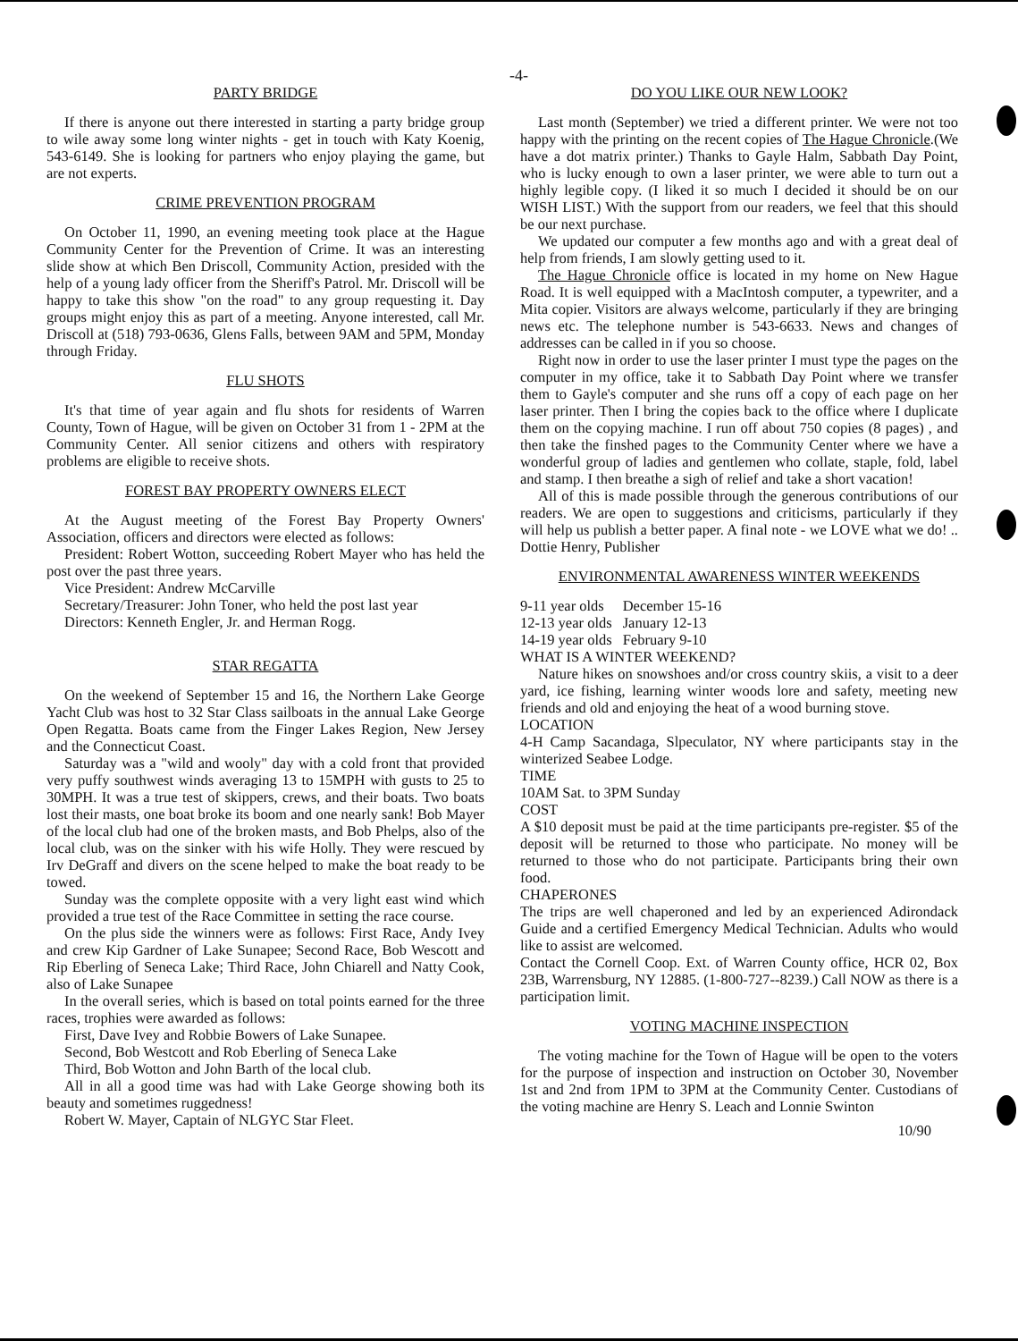-4-
PARTY BRIDGE
If there is anyone out there interested in starting a party bridge group to wile away some long winter nights - get in touch with Katy Koenig, 543-6149. She is looking for partners who enjoy playing the game, but are not experts.
CRIME PREVENTION PROGRAM
On October 11, 1990, an evening meeting took place at the Hague Community Center for the Prevention of Crime. It was an interesting slide show at which Ben Driscoll, Community Action, presided with the help of a young lady officer from the Sheriff's Patrol. Mr. Driscoll will be happy to take this show "on the road" to any group requesting it. Day groups might enjoy this as part of a meeting. Anyone interested, call Mr. Driscoll at (518) 793-0636, Glens Falls, between 9AM and 5PM, Monday through Friday.
FLU SHOTS
It's that time of year again and flu shots for residents of Warren County, Town of Hague, will be given on October 31 from 1 - 2PM at the Community Center. All senior citizens and others with respiratory problems are eligible to receive shots.
FOREST BAY PROPERTY OWNERS ELECT
At the August meeting of the Forest Bay Property Owners' Association, officers and directors were elected as follows:
President: Robert Wotton, succeeding Robert Mayer who has held the post over the past three years.
Vice President: Andrew McCarville
Secretary/Treasurer: John Toner, who held the post last year
Directors: Kenneth Engler, Jr. and Herman Rogg.
STAR REGATTA
On the weekend of September 15 and 16, the Northern Lake George Yacht Club was host to 32 Star Class sailboats in the annual Lake George Open Regatta. Boats came from the Finger Lakes Region, New Jersey and the Connecticut Coast.
Saturday was a "wild and wooly" day with a cold front that provided very puffy southwest winds averaging 13 to 15MPH with gusts to 25 to 30MPH. It was a true test of skippers, crews, and their boats. Two boats lost their masts, one boat broke its boom and one nearly sank! Bob Mayer of the local club had one of the broken masts, and Bob Phelps, also of the local club, was on the sinker with his wife Holly. They were rescued by Irv DeGraff and divers on the scene helped to make the boat ready to be towed.
Sunday was the complete opposite with a very light east wind which provided a true test of the Race Committee in setting the race course.
On the plus side the winners were as follows: First Race, Andy Ivey and crew Kip Gardner of Lake Sunapee; Second Race, Bob Wescott and Rip Eberling of Seneca Lake; Third Race, John Chiarell and Natty Cook, also of Lake Sunapee
In the overall series, which is based on total points earned for the three races, trophies were awarded as follows:
First, Dave Ivey and Robbie Bowers of Lake Sunapee.
Second, Bob Westcott and Rob Eberling of Seneca Lake
Third, Bob Wotton and John Barth of the local club.
All in all a good time was had with Lake George showing both its beauty and sometimes ruggedness!
Robert W. Mayer, Captain of NLGYC Star Fleet.
DO YOU LIKE OUR NEW LOOK?
Last month (September) we tried a different printer. We were not too happy with the printing on the recent copies of The Hague Chronicle.(We have a dot matrix printer.) Thanks to Gayle Halm, Sabbath Day Point, who is lucky enough to own a laser printer, we were able to turn out a highly legible copy. (I liked it so much I decided it should be on our WISH LIST.) With the support from our readers, we feel that this should be our next purchase.
We updated our computer a few months ago and with a great deal of help from friends, I am slowly getting used to it.
The Hague Chronicle office is located in my home on New Hague Road. It is well equipped with a MacIntosh computer, a typewriter, and a Mita copier. Visitors are always welcome, particularly if they are bringing news etc. The telephone number is 543-6633. News and changes of addresses can be called in if you so choose.
Right now in order to use the laser printer I must type the pages on the computer in my office, take it to Sabbath Day Point where we transfer them to Gayle's computer and she runs off a copy of each page on her laser printer. Then I bring the copies back to the office where I duplicate them on the copying machine. I run off about 750 copies (8 pages) , and then take the finshed pages to the Community Center where we have a wonderful group of ladies and gentlemen who collate, staple, fold, label and stamp. I then breathe a sigh of relief and take a short vacation!
All of this is made possible through the generous contributions of our readers. We are open to suggestions and criticisms, particularly if they will help us publish a better paper. A final note - we LOVE what we do! .. Dottie Henry, Publisher
ENVIRONMENTAL AWARENESS WINTER WEEKENDS
| 9-11 year olds | December 15-16 |
| 12-13 year olds | January 12-13 |
| 14-19 year olds | February 9-10 |
WHAT IS A WINTER WEEKEND?
Nature hikes on snowshoes and/or cross country skiis, a visit to a deer yard, ice fishing, learning winter woods lore and safety, meeting new friends and old and enjoying the heat of a wood burning stove.
LOCATION
4-H Camp Sacandaga, Slpeculator, NY where participants stay in the winterized Seabee Lodge.
TIME
10AM Sat. to 3PM Sunday
COST
A $10 deposit must be paid at the time participants pre-register. $5 of the deposit will be returned to those who participate. No money will be returned to those who do not participate. Participants bring their own food.
CHAPERONES
The trips are well chaperoned and led by an experienced Adirondack Guide and a certified Emergency Medical Technician. Adults who would like to assist are welcomed.
Contact the Cornell Coop. Ext. of Warren County office, HCR 02, Box 23B, Warrensburg, NY 12885. (1-800-727--8239.) Call NOW as there is a participation limit.
VOTING MACHINE INSPECTION
The voting machine for the Town of Hague will be open to the voters for the purpose of inspection and instruction on October 30, November 1st and 2nd from 1PM to 3PM at the Community Center. Custodians of the voting machine are Henry S. Leach and Lonnie Swinton
10/90